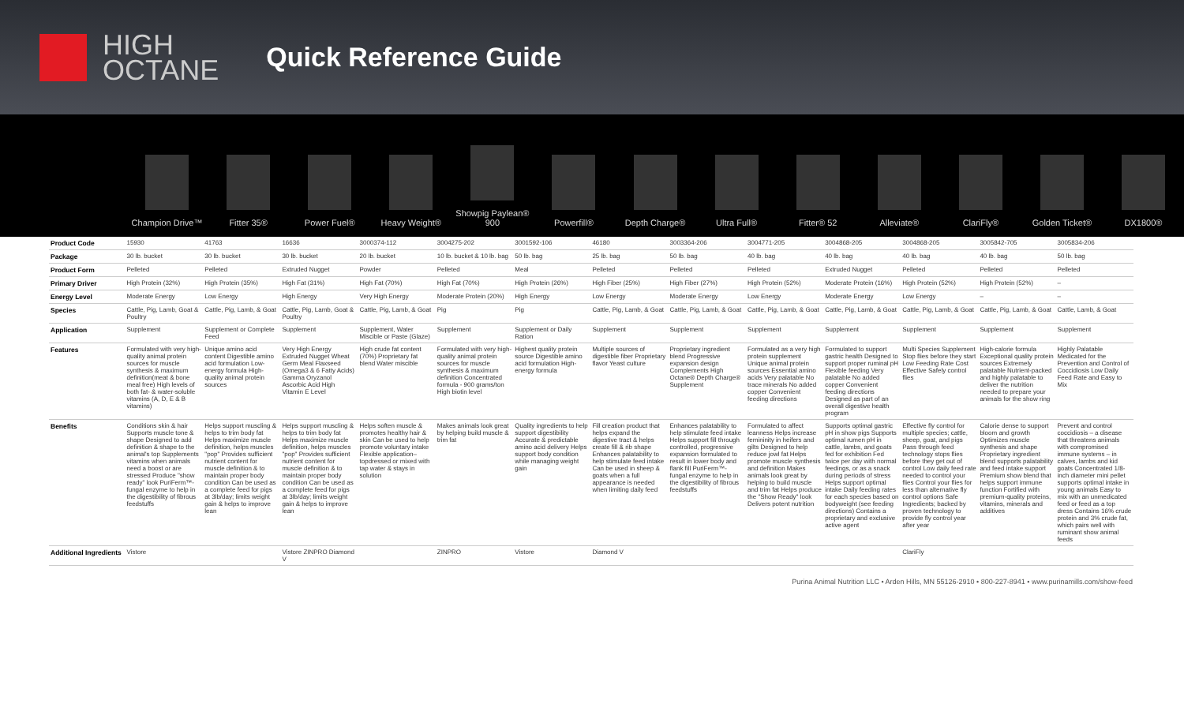HIGH
OCTANE
Quick Reference Guide
Champion Drive™ Fitter 35® Power Fuel® Heavy Weight® Showpig Paylean® 900 Powerfill® Depth Charge® Ultra Full® Fitter® 52 Alleviate® ClariFly® Golden Ticket® DX1800®
| Product Code | 15930 | 41763 | 16636 | 3000374-112 | 3004275-202 | 3001592-106 | 46180 | 3003364-206 | 3004771-205 | 3004868-205 | 3004868-205 | 3005842-705 | 3005834-206 |
| Package | 30 lb. bucket | 30 lb. bucket | 30 lb. bucket | 20 lb. bucket | 10 lb. bucket & 10 lb. bag | 50 lb. bag | 25 lb. bag | 50 lb. bag | 40 lb. bag | 40 lb. bag | 40 lb. bag | 40 lb. bag | 50 lb. bag |
| Product Form | Pelleted | Pelleted | Extruded Nugget | Powder | Pelleted | Meal | Pelleted | Pelleted | Pelleted | Extruded Nugget | Pelleted | Pelleted | Pelleted |
| Primary Driver | High Protein (32%) | High Protein (35%) | High Fat (31%) | High Fat (70%) | High Fat (70%) | High Protein (26%) | High Fiber (25%) | High Fiber (27%) | High Protein (52%) | Moderate Protein (16%) | High Protein (52%) | High Protein (52%) | – |
| Energy Level | Moderate Energy | Low Energy | High Energy | Very High Energy | Moderate Protein (20%) | High Energy | Low Energy | Moderate Energy | Low Energy | Moderate Energy | Low Energy | – | – |
| Species | Cattle, Pig, Lamb, Goat & Poultry | Cattle, Pig, Lamb, & Goat | Cattle, Pig, Lamb, Goat & Poultry | Cattle, Pig, Lamb, & Goat | Pig | Pig | Cattle, Pig, Lamb, & Goat | Cattle, Pig, Lamb, & Goat | Cattle, Pig, Lamb, & Goat | Cattle, Pig, Lamb, & Goat | Cattle, Pig, Lamb, & Goat | Cattle, Pig, Lamb, & Goat | Cattle, Lamb, & Goat |
| Application | Supplement | Supplement or Complete Feed | Supplement | Supplement, Water Miscible or Paste (Glaze) | Supplement | Supplement or Daily Ration | Supplement | Supplement | Supplement | Supplement | Supplement | Supplement | Supplement |
| Features | Formulated with very high-quality animal protein sources for muscle synthesis & maximum definition(meat & bone meal free) High levels of both fat- & water-soluble vitamins (A, D, E & B vitamins) | Unique amino acid content Digestible amino acid formulation Low-energy formula High-quality animal protein sources | Very High Energy Extruded Nugget Wheat Germ Meal Flaxseed (Omega3 & 6 Fatty Acids) Gamma Oryzanol Ascorbic Acid High Vitamin E Level | High crude fat content (70%) Proprietary fat blend Water miscible | Formulated with very high-quality animal protein sources for muscle synthesis & maximum definition Concentrated formula - 900 grams/ton High biotin level | Highest quality protein source Digestible amino acid formulation High-energy formula | Multiple sources of digestible fiber Proprietary flavor Yeast culture | Proprietary ingredient blend Progressive expansion design Complements High Octane® Depth Charge® Supplement | Formulated as a very high protein supplement Unique animal protein sources Essential amino acids Very palatable No trace minerals No added copper Convenient feeding directions | Formulated to support gastric health Designed to support proper ruminal pH Flexible feeding Very palatable No added copper Convenient feeding directions Designed as part of an overall digestive health program | Multi Species Supplement Stop flies before they start Low Feeding Rate Cost Effective Safely control flies | High-calorie formula Exceptional quality protein sources Extremely palatable Nutrient-packed and highly palatable to deliver the nutrition needed to prepare your animals for the show ring | Highly Palatable Medicated for the Prevention and Control of Coccidiosis Low Daily Feed Rate and Easy to Mix |
| Benefits | Conditions skin & hair Supports muscle tone & shape Designed to add definition & shape to the animal's top Supplements vitamins when animals need a boost or are stressed Produce "show ready" look PuriFerm™- fungal enzyme to help in the digestibility of fibrous feedstuffs | Helps support muscling & helps to trim body fat Helps maximize muscle definition, helps muscles "pop" Provides sufficient nutrient content for muscle definition & to maintain proper body condition Can be used as a complete feed for pigs at 3lb/day; limits weight gain & helps to improve lean | Helps support muscling & helps to trim body fat Helps maximize muscle definition, helps muscles "pop" Provides sufficient nutrient content for muscle definition & to maintain proper body condition Can be used as a complete feed for pigs at 3lb/day; limits weight gain & helps to improve lean | Helps soften muscle & promotes healthy hair & skin Can be used to help promote voluntary intake Flexible application– topdressed or mixed with tap water & stays in solution | Makes animals look great by helping build muscle & trim fat | Quality ingredients to help support digestibility Accurate & predictable amino acid delivery Helps support body condition while managing weight gain | Fill creation product that helps expand the digestive tract & helps create fill & rib shape Enhances palatability to help stimulate feed intake Can be used in sheep & goats when a full appearance is needed when limiting daily feed | Enhances palatability to help stimulate feed intake Helps support fill through controlled, progressive expansion formulated to result in lower body and flank fill PuriFerm™- fungal enzyme to help in the digestibility of fibrous feedstuffs | Formulated to affect leanness Helps increase femininity in heifers and gilts Designed to help reduce jowl fat Helps promote muscle synthesis and definition Makes animals look great by helping to build muscle and trim fat Helps produce the "Show Ready" look Delivers potent nutrition | Supports optimal gastric pH in show pigs Supports optimal rumen pH in cattle, lambs, and goats fed for exhibition Fed twice per day with normal feedings, or as a snack during periods of stress Helps support optimal intake Daily feeding rates for each species based on bodyweight (see feeding directions) Contains a proprietary and exclusive active agent | Effective fly control for multiple species; cattle, sheep, goat, and pigs Pass through feed technology stops flies before they get out of control Low daily feed rate needed to control your flies Control your flies for less than alternative fly control options Safe Ingredients; backed by proven technology to provide fly control year after year | Calorie dense to support bloom and growth Optimizes muscle synthesis and shape Proprietary ingredient blend supports palatability and feed intake support Premium show blend that helps support immune function Fortified with premium-quality proteins, vitamins, minerals and additives | Prevent and control coccidiosis – a disease that threatens animals with compromised immune systems – in calves, lambs and kid goats Concentrated 1/8-inch diameter mini pellet supports optimal intake in young animals Easy to mix with an unmedicated feed or feed as a top dress Contains 16% crude protein and 3% crude fat, which pairs well with ruminant show animal feeds |
| Additional Ingredients | Vistore | | Vistore ZINPRO Diamond V | | ZINPRO | Vistore | Diamond V | | | | ClariFly | | |
Purina Animal Nutrition LLC • Arden Hills, MN 55126-2910 • 800-227-8941 • www.purinamills.com/show-feed